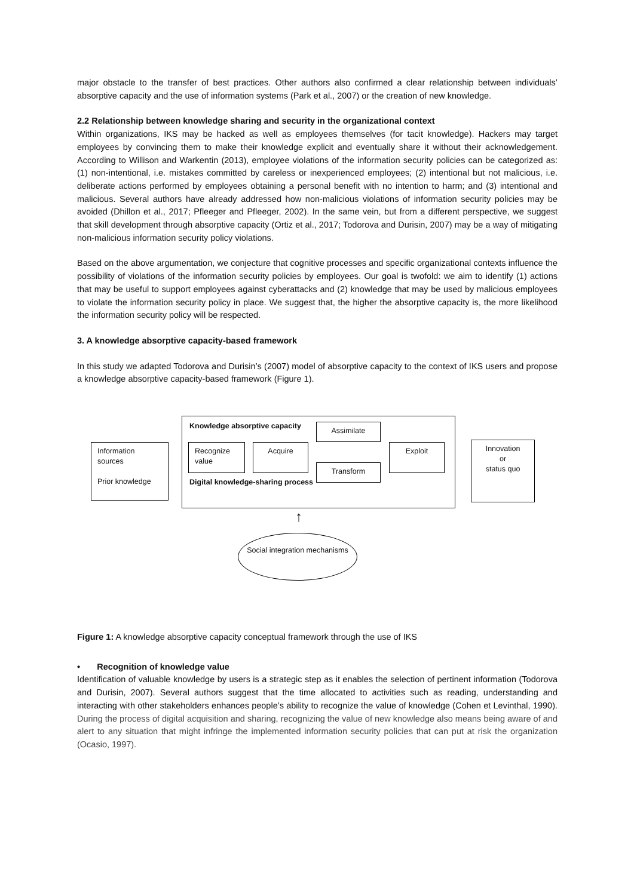major obstacle to the transfer of best practices. Other authors also confirmed a clear relationship between individuals’ absorptive capacity and the use of information systems (Park et al., 2007) or the creation of new knowledge.
2.2 Relationship between knowledge sharing and security in the organizational context
Within organizations, IKS may be hacked as well as employees themselves (for tacit knowledge). Hackers may target employees by convincing them to make their knowledge explicit and eventually share it without their acknowledgement. According to Willison and Warkentin (2013), employee violations of the information security policies can be categorized as: (1) non-intentional, i.e. mistakes committed by careless or inexperienced employees; (2) intentional but not malicious, i.e. deliberate actions performed by employees obtaining a personal benefit with no intention to harm; and (3) intentional and malicious. Several authors have already addressed how non-malicious violations of information security policies may be avoided (Dhillon et al., 2017; Pfleeger and Pfleeger, 2002). In the same vein, but from a different perspective, we suggest that skill development through absorptive capacity (Ortiz et al., 2017; Todorova and Durisin, 2007) may be a way of mitigating non-malicious information security policy violations.
Based on the above argumentation, we conjecture that cognitive processes and specific organizational contexts influence the possibility of violations of the information security policies by employees. Our goal is twofold: we aim to identify (1) actions that may be useful to support employees against cyberattacks and (2) knowledge that may be used by malicious employees to violate the information security policy in place. We suggest that, the higher the absorptive capacity is, the more likelihood the information security policy will be respected.
3. A knowledge absorptive capacity-based framework
In this study we adapted Todorova and Durisin’s (2007) model of absorptive capacity to the context of IKS users and propose a knowledge absorptive capacity-based framework (Figure 1).
Information sources
Prior knowledge
Knowledge absorptive capacity
Recognize value
Acquire
Assimilate
Transform
Exploit
Digital knowledge-sharing process
Innovation
or
status quo
↑
Social integration mechanisms
Figure 1: A knowledge absorptive capacity conceptual framework through the use of IKS
• Recognition of knowledge value
Identification of valuable knowledge by users is a strategic step as it enables the selection of pertinent information (Todorova and Durisin, 2007). Several authors suggest that the time allocated to activities such as reading, understanding and interacting with other stakeholders enhances people’s ability to recognize the value of knowledge (Cohen et Levinthal, 1990). During the process of digital acquisition and sharing, recognizing the value of new knowledge also means being aware of and alert to any situation that might infringe the implemented information security policies that can put at risk the organization (Ocasio, 1997).